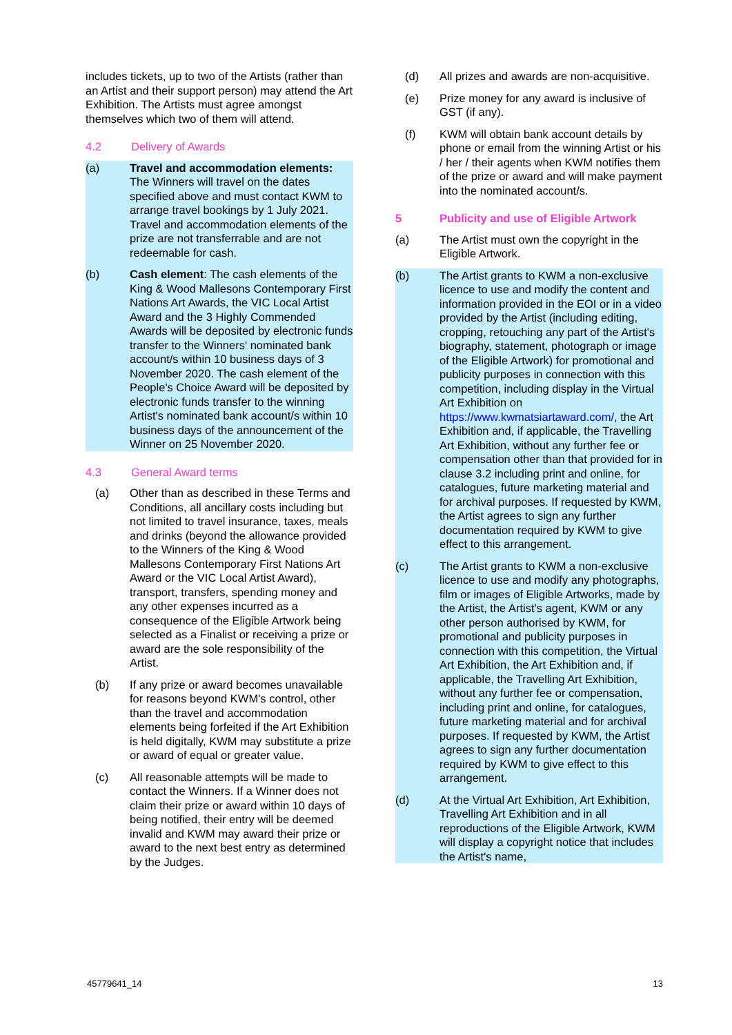includes tickets, up to two of the Artists (rather than an Artist and their support person) may attend the Art Exhibition. The Artists must agree amongst themselves which two of them will attend.
4.2 Delivery of Awards
(a) Travel and accommodation elements: The Winners will travel on the dates specified above and must contact KWM to arrange travel bookings by 1 July 2021. Travel and accommodation elements of the prize are not transferrable and are not redeemable for cash.
(b) Cash element: The cash elements of the King & Wood Mallesons Contemporary First Nations Art Awards, the VIC Local Artist Award and the 3 Highly Commended Awards will be deposited by electronic funds transfer to the Winners' nominated bank account/s within 10 business days of 3 November 2020. The cash element of the People's Choice Award will be deposited by electronic funds transfer to the winning Artist's nominated bank account/s within 10 business days of the announcement of the Winner on 25 November 2020.
4.3 General Award terms
(a) Other than as described in these Terms and Conditions, all ancillary costs including but not limited to travel insurance, taxes, meals and drinks (beyond the allowance provided to the Winners of the King & Wood Mallesons Contemporary First Nations Art Award or the VIC Local Artist Award), transport, transfers, spending money and any other expenses incurred as a consequence of the Eligible Artwork being selected as a Finalist or receiving a prize or award are the sole responsibility of the Artist.
(b) If any prize or award becomes unavailable for reasons beyond KWM's control, other than the travel and accommodation elements being forfeited if the Art Exhibition is held digitally, KWM may substitute a prize or award of equal or greater value.
(c) All reasonable attempts will be made to contact the Winners. If a Winner does not claim their prize or award within 10 days of being notified, their entry will be deemed invalid and KWM may award their prize or award to the next best entry as determined by the Judges.
(d) All prizes and awards are non-acquisitive.
(e) Prize money for any award is inclusive of GST (if any).
(f) KWM will obtain bank account details by phone or email from the winning Artist or his / her / their agents when KWM notifies them of the prize or award and will make payment into the nominated account/s.
5 Publicity and use of Eligible Artwork
(a) The Artist must own the copyright in the Eligible Artwork.
(b) The Artist grants to KWM a non-exclusive licence to use and modify the content and information provided in the EOI or in a video provided by the Artist (including editing, cropping, retouching any part of the Artist's biography, statement, photograph or image of the Eligible Artwork) for promotional and publicity purposes in connection with this competition, including display in the Virtual Art Exhibition on https://www.kwmatsiartaward.com/, the Art Exhibition and, if applicable, the Travelling Art Exhibition, without any further fee or compensation other than that provided for in clause 3.2 including print and online, for catalogues, future marketing material and for archival purposes. If requested by KWM, the Artist agrees to sign any further documentation required by KWM to give effect to this arrangement.
(c) The Artist grants to KWM a non-exclusive licence to use and modify any photographs, film or images of Eligible Artworks, made by the Artist, the Artist's agent, KWM or any other person authorised by KWM, for promotional and publicity purposes in connection with this competition, the Virtual Art Exhibition, the Art Exhibition and, if applicable, the Travelling Art Exhibition, without any further fee or compensation, including print and online, for catalogues, future marketing material and for archival purposes. If requested by KWM, the Artist agrees to sign any further documentation required by KWM to give effect to this arrangement.
(d) At the Virtual Art Exhibition, Art Exhibition, Travelling Art Exhibition and in all reproductions of the Eligible Artwork, KWM will display a copyright notice that includes the Artist's name,
45779641_14 13